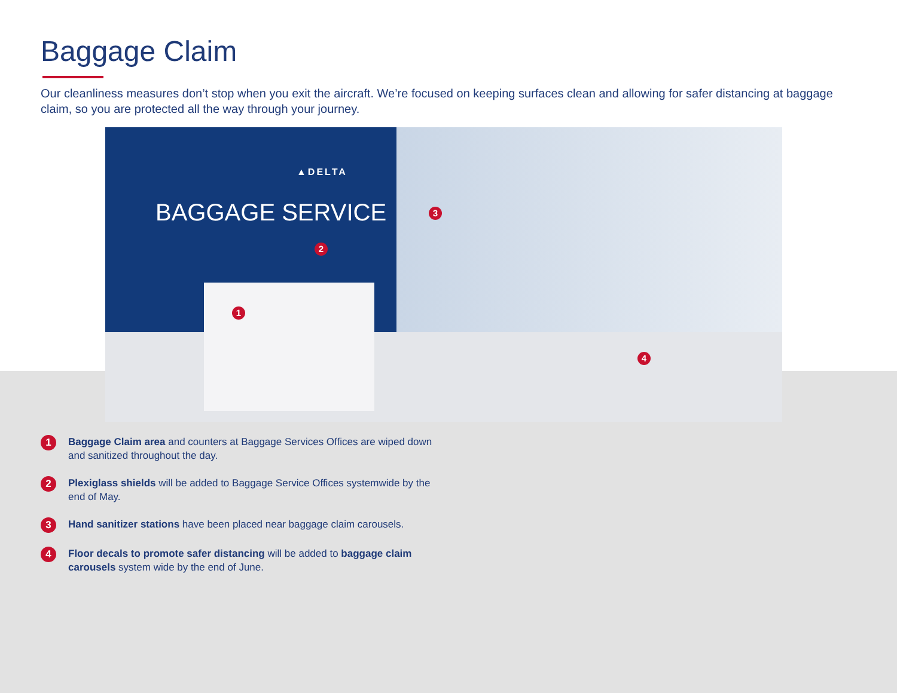Baggage Claim
Our cleanliness measures don’t stop when you exit the aircraft. We’re focused on keeping surfaces clean and allowing for safer distancing at baggage claim, so you are protected all the way through your journey.
▲DELTA
BAGGAGE SERVICE
1
2
3
4
1 Baggage Claim area and counters at Baggage Services Offices are wiped down and sanitized throughout the day.
2 Plexiglass shields will be added to Baggage Service Offices systemwide by the end of May.
3 Hand sanitizer stations have been placed near baggage claim carousels.
4 Floor decals to promote safer distancing will be added to baggage claim carousels system wide by the end of June.